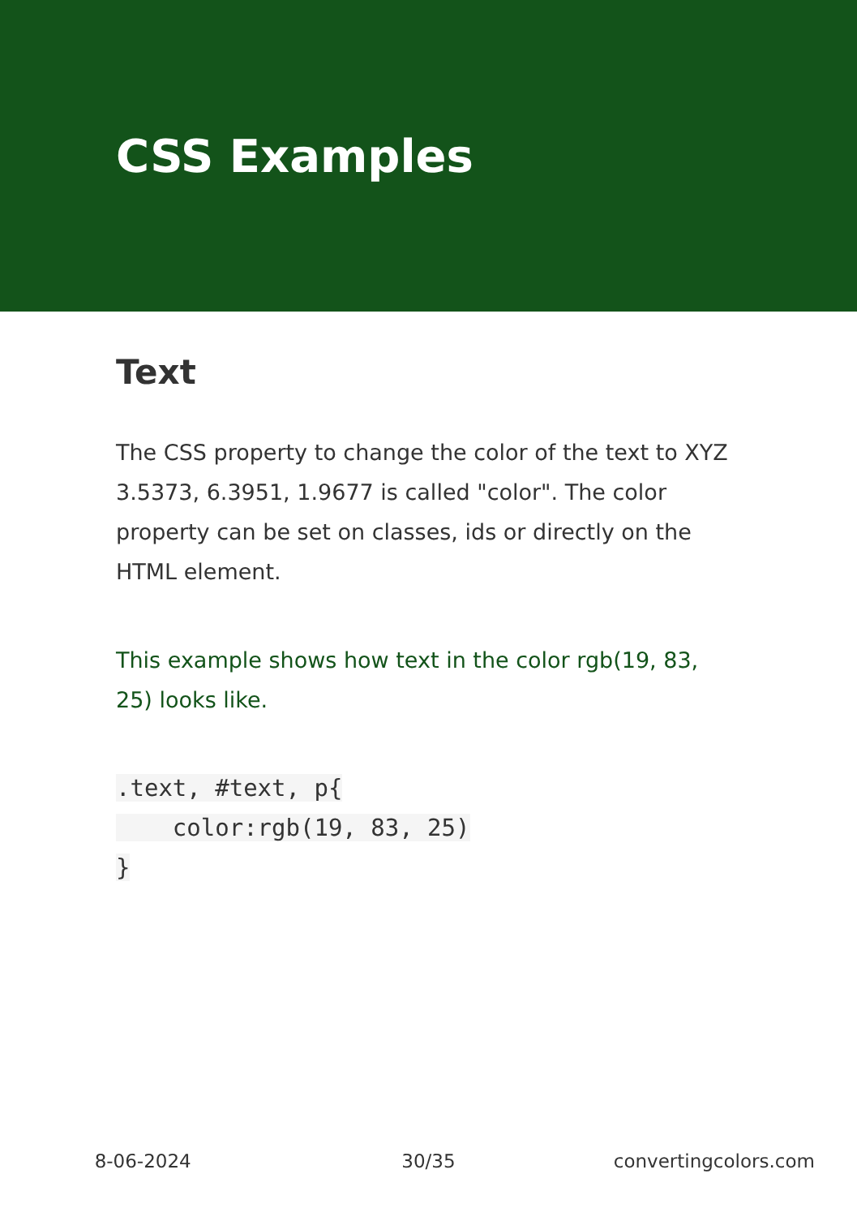CSS Examples
Text
The CSS property to change the color of the text to XYZ 3.5373, 6.3951, 1.9677 is called "color". The color property can be set on classes, ids or directly on the HTML element.
This example shows how text in the color rgb(19, 83, 25) looks like.
.text, #text, p{
    color:rgb(19, 83, 25)
}
8-06-2024 30/35 convertingcolors.com